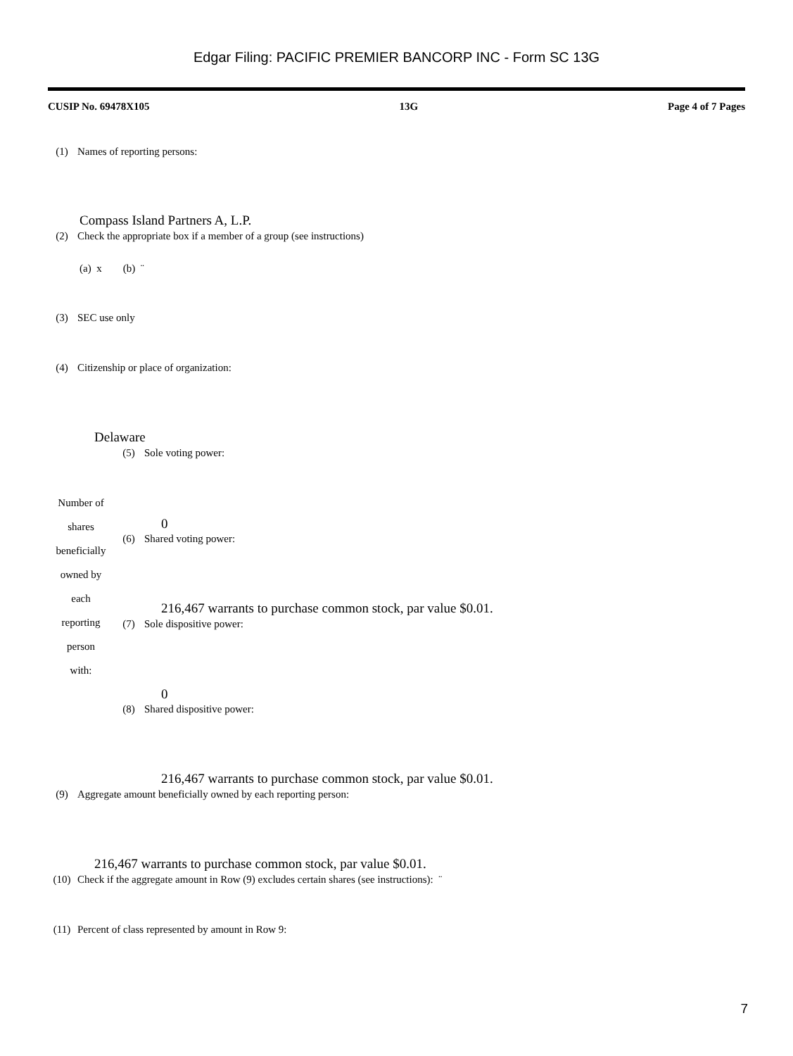Edgar Filing: PACIFIC PREMIER BANCORP INC - Form SC 13G
CUSIP No. 69478X105 13G Page 4 of 7 Pages
(1) Names of reporting persons:
Compass Island Partners A, L.P.
(2) Check the appropriate box if a member of a group (see instructions)
(a) x (b) ¨
(3) SEC use only
(4) Citizenship or place of organization:
Delaware
Number of
shares
beneficially
owned by
each
reporting
person
with:
(5) Sole voting power:
0
(6) Shared voting power:
216,467 warrants to purchase common stock, par value $0.01.
(7) Sole dispositive power:
0
(8) Shared dispositive power:
216,467 warrants to purchase common stock, par value $0.01.
(9) Aggregate amount beneficially owned by each reporting person:
216,467 warrants to purchase common stock, par value $0.01.
(10) Check if the aggregate amount in Row (9) excludes certain shares (see instructions): ¨
(11) Percent of class represented by amount in Row 9:
7